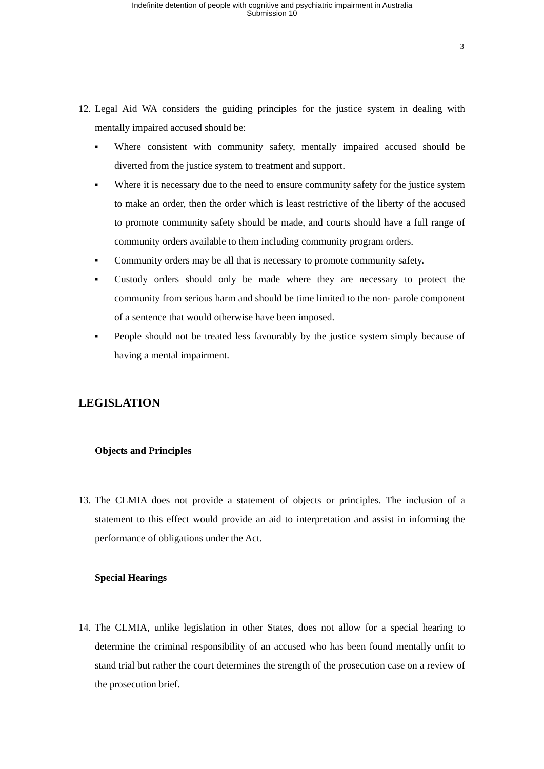Indefinite detention of people with cognitive and psychiatric impairment in Australia
Submission 10
3
12. Legal Aid WA considers the guiding principles for the justice system in dealing with mentally impaired accused should be:
■ Where consistent with community safety, mentally impaired accused should be diverted from the justice system to treatment and support.
■ Where it is necessary due to the need to ensure community safety for the justice system to make an order, then the order which is least restrictive of the liberty of the accused to promote community safety should be made, and courts should have a full range of community orders available to them including community program orders.
■ Community orders may be all that is necessary to promote community safety.
■ Custody orders should only be made where they are necessary to protect the community from serious harm and should be time limited to the non- parole component of a sentence that would otherwise have been imposed.
■ People should not be treated less favourably by the justice system simply because of having a mental impairment.
LEGISLATION
Objects and Principles
13. The CLMIA does not provide a statement of objects or principles. The inclusion of a statement to this effect would provide an aid to interpretation and assist in informing the performance of obligations under the Act.
Special Hearings
14. The CLMIA, unlike legislation in other States, does not allow for a special hearing to determine the criminal responsibility of an accused who has been found mentally unfit to stand trial but rather the court determines the strength of the prosecution case on a review of the prosecution brief.